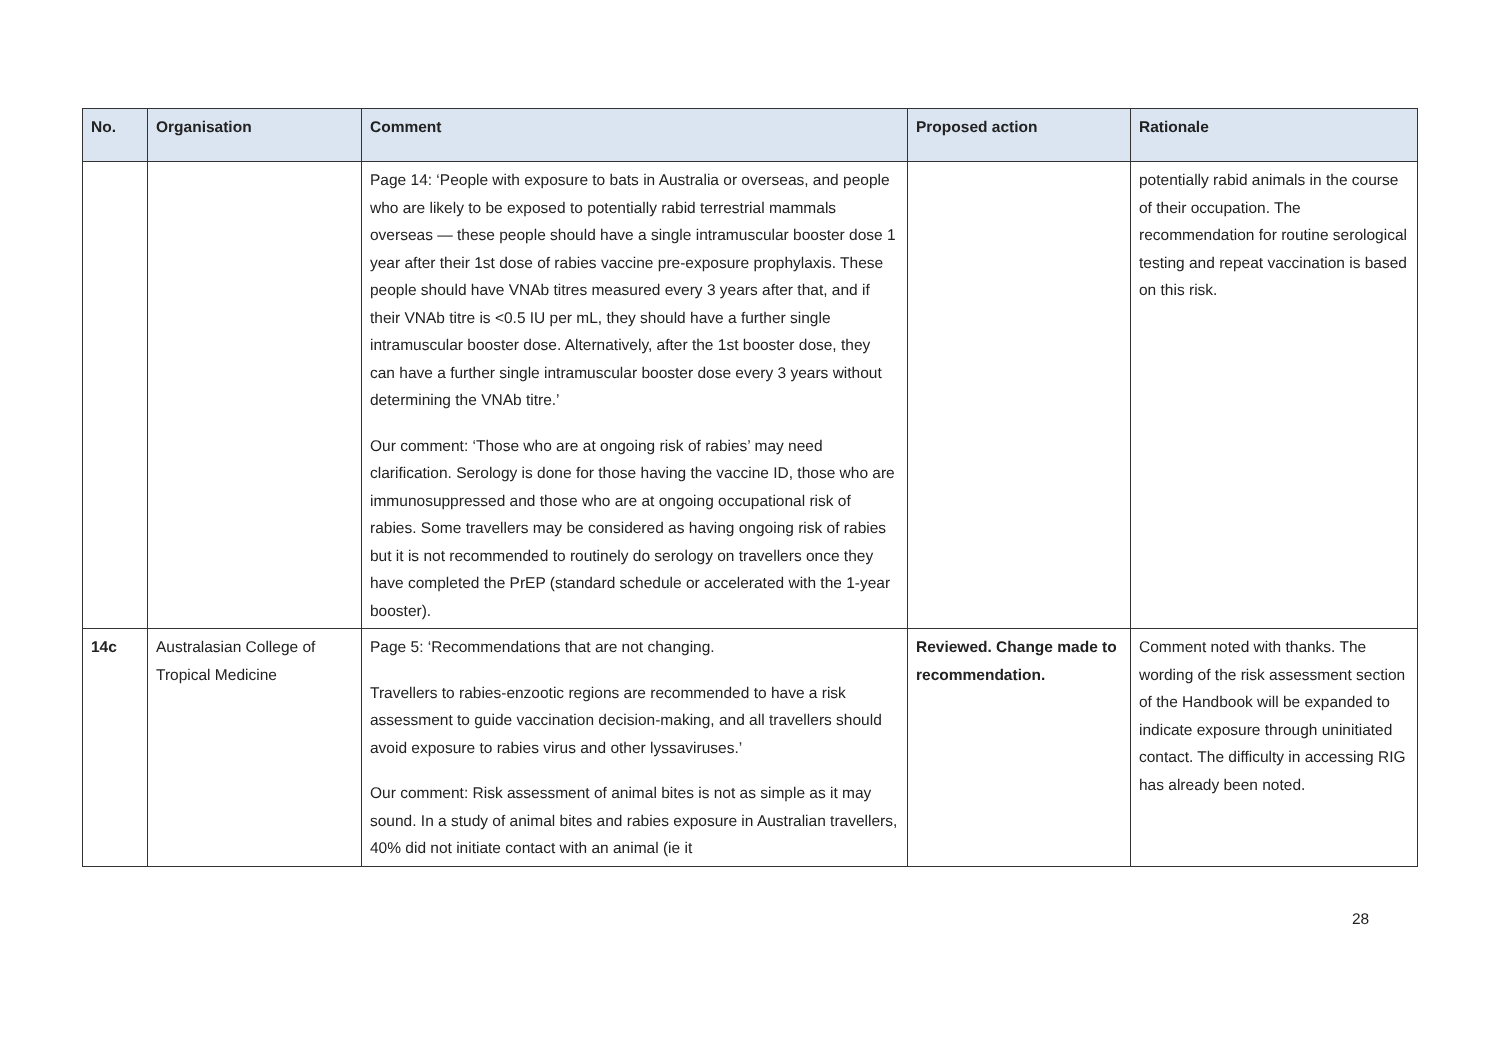| No. | Organisation | Comment | Proposed action | Rationale |
| --- | --- | --- | --- | --- |
| | | Page 14: ‘People with exposure to bats in Australia or overseas, and people who are likely to be exposed to potentially rabid terrestrial mammals overseas — these people should have a single intramuscular booster dose 1 year after their 1st dose of rabies vaccine pre-exposure prophylaxis. These people should have VNAb titres measured every 3 years after that, and if their VNAb titre is <0.5 IU per mL, they should have a further single intramuscular booster dose. Alternatively, after the 1st booster dose, they can have a further single intramuscular booster dose every 3 years without determining the VNAb titre.’ Our comment: ‘Those who are at ongoing risk of rabies’ may need clarification. Serology is done for those having the vaccine ID, those who are immunosuppressed and those who are at ongoing occupational risk of rabies. Some travellers may be considered as having ongoing risk of rabies but it is not recommended to routinely do serology on travellers once they have completed the PrEP (standard schedule or accelerated with the 1-year booster). | | potentially rabid animals in the course of their occupation. The recommendation for routine serological testing and repeat vaccination is based on this risk. |
| 14c | Australasian College of Tropical Medicine | Page 5: ‘Recommendations that are not changing. Travellers to rabies-enzootic regions are recommended to have a risk assessment to guide vaccination decision-making, and all travellers should avoid exposure to rabies virus and other lyssaviruses.’ Our comment: Risk assessment of animal bites is not as simple as it may sound. In a study of animal bites and rabies exposure in Australian travellers, 40% did not initiate contact with an animal (ie it | Reviewed. Change made to recommendation. | Comment noted with thanks. The wording of the risk assessment section of the Handbook will be expanded to indicate exposure through uninitiated contact. The difficulty in accessing RIG has already been noted. |
28